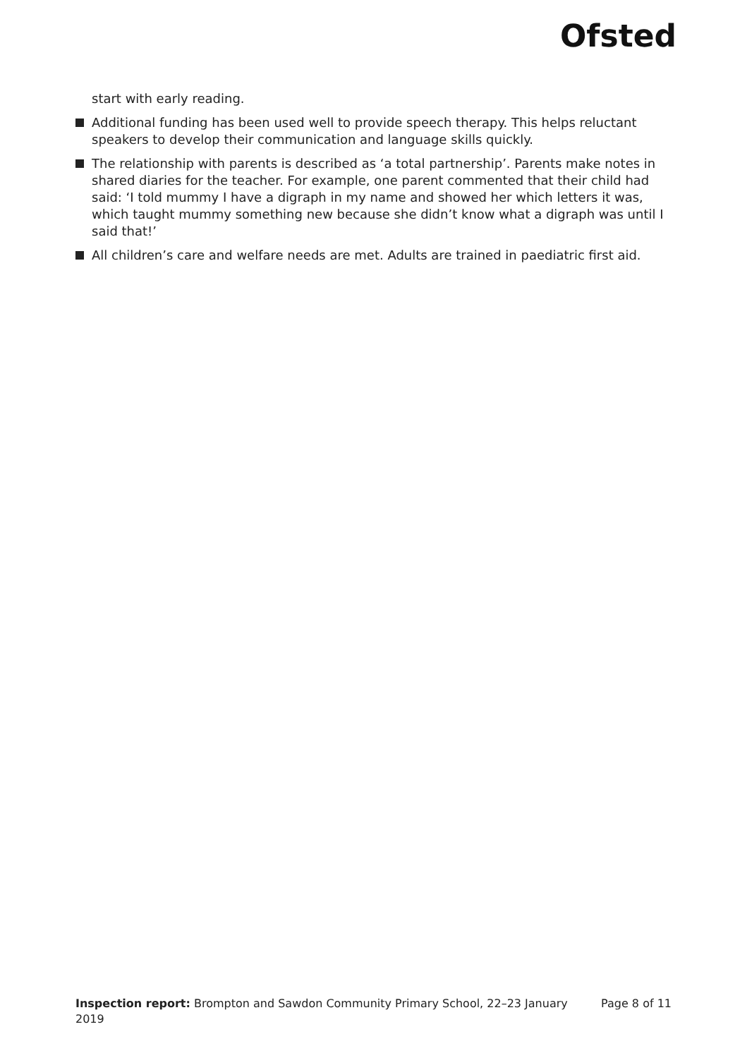Ofsted
start with early reading.
Additional funding has been used well to provide speech therapy. This helps reluctant speakers to develop their communication and language skills quickly.
The relationship with parents is described as ‘a total partnership’. Parents make notes in shared diaries for the teacher. For example, one parent commented that their child had said: ‘I told mummy I have a digraph in my name and showed her which letters it was, which taught mummy something new because she didn’t know what a digraph was until I said that!’
All children’s care and welfare needs are met. Adults are trained in paediatric first aid.
Inspection report: Brompton and Sawdon Community Primary School, 22–23 January 2019
Page 8 of 11